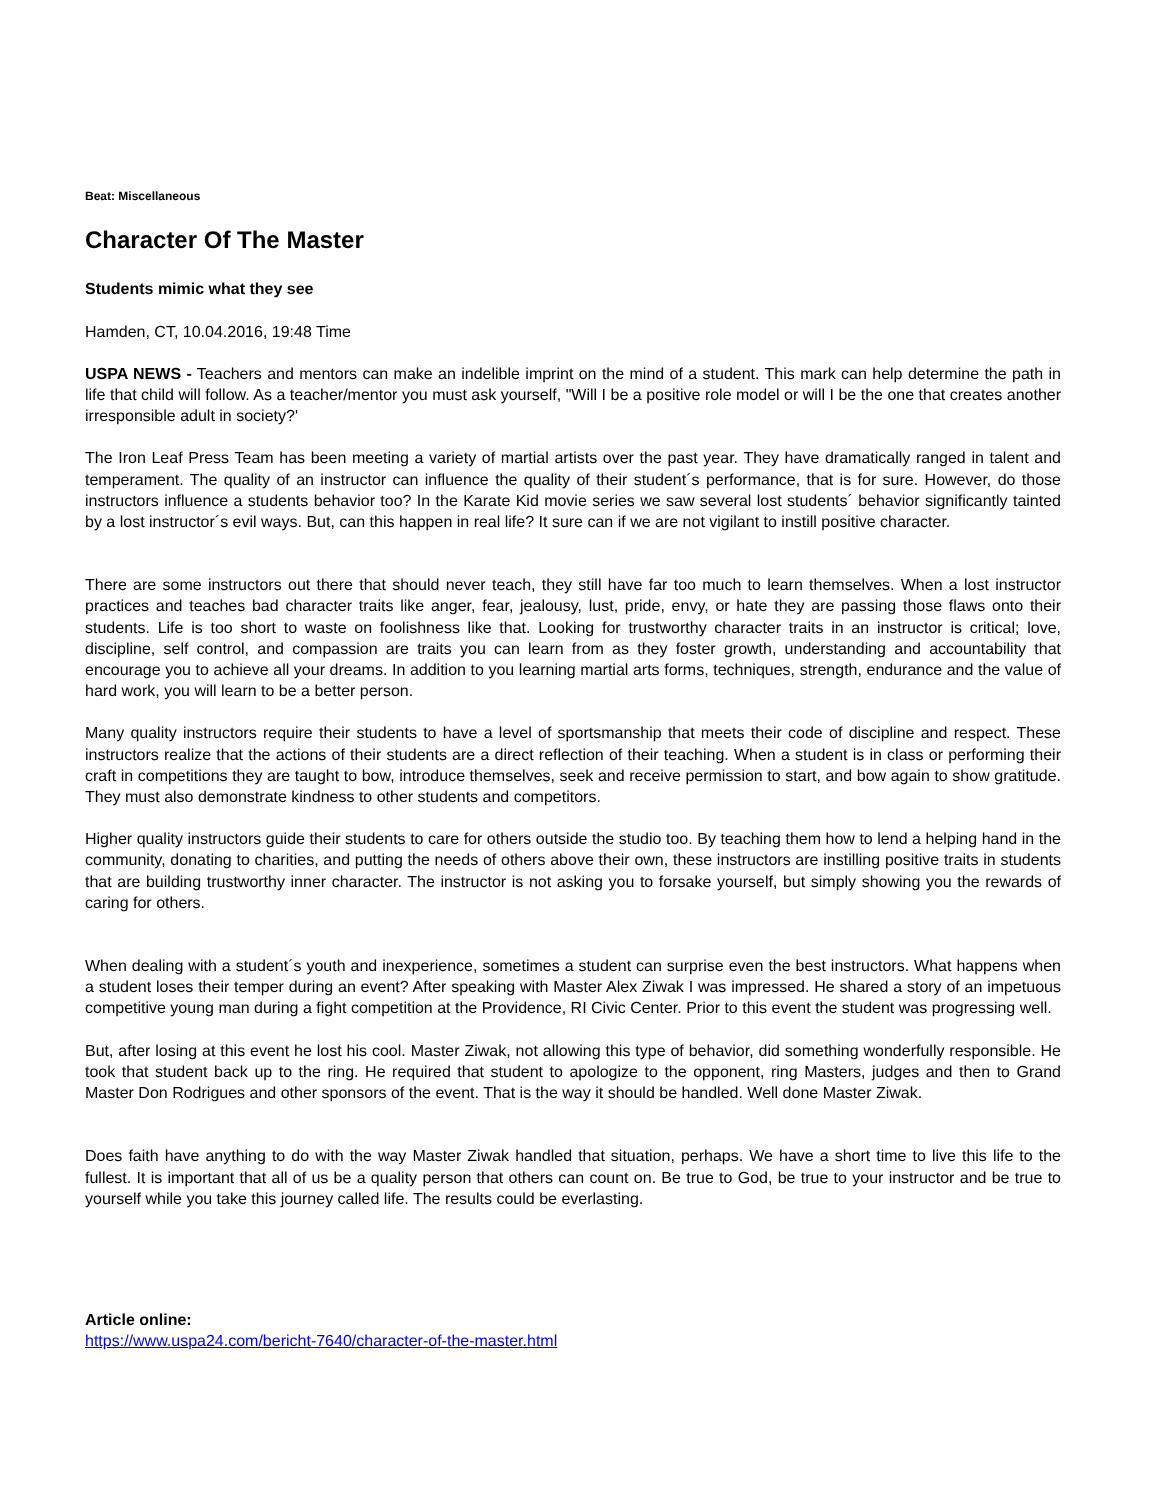Beat: Miscellaneous
Character Of The Master
Students mimic what they see
Hamden, CT, 10.04.2016, 19:48 Time
USPA NEWS - Teachers and mentors can make an indelible imprint on the mind of a student. This mark can help determine the path in life that child will follow. As a teacher/mentor you must ask yourself, "Will I be a positive role model or will I be the one that creates another irresponsible adult in society?'
The Iron Leaf Press Team has been meeting a variety of martial artists over the past year. They have dramatically ranged in talent and temperament. The quality of an instructor can influence the quality of their student´s performance, that is for sure. However, do those instructors influence a students behavior too? In the Karate Kid movie series we saw several lost students´ behavior significantly tainted by a lost instructor´s evil ways. But, can this happen in real life? It sure can if we are not vigilant to instill positive character.
There are some instructors out there that should never teach, they still have far too much to learn themselves. When a lost instructor practices and teaches bad character traits like anger, fear, jealousy, lust, pride, envy, or hate they are passing those flaws onto their students. Life is too short to waste on foolishness like that. Looking for trustworthy character traits in an instructor is critical; love, discipline, self control, and compassion are traits you can learn from as they foster growth, understanding and accountability that encourage you to achieve all your dreams. In addition to you learning martial arts forms, techniques, strength, endurance and the value of hard work, you will learn to be a better person.
Many quality instructors require their students to have a level of sportsmanship that meets their code of discipline and respect. These instructors realize that the actions of their students are a direct reflection of their teaching. When a student is in class or performing their craft in competitions they are taught to bow, introduce themselves, seek and receive permission to start, and bow again to show gratitude. They must also demonstrate kindness to other students and competitors.
Higher quality instructors guide their students to care for others outside the studio too. By teaching them how to lend a helping hand in the community, donating to charities, and putting the needs of others above their own, these instructors are instilling positive traits in students that are building trustworthy inner character. The instructor is not asking you to forsake yourself, but simply showing you the rewards of caring for others.
When dealing with a student´s youth and inexperience, sometimes a student can surprise even the best instructors. What happens when a student loses their temper during an event? After speaking with Master Alex Ziwak I was impressed. He shared a story of an impetuous competitive young man during a fight competition at the Providence, RI Civic Center. Prior to this event the student was progressing well.
But, after losing at this event he lost his cool. Master Ziwak, not allowing this type of behavior, did something wonderfully responsible. He took that student back up to the ring. He required that student to apologize to the opponent, ring Masters, judges and then to Grand Master Don Rodrigues and other sponsors of the event. That is the way it should be handled. Well done Master Ziwak.
Does faith have anything to do with the way Master Ziwak handled that situation, perhaps. We have a short time to live this life to the fullest. It is important that all of us be a quality person that others can count on. Be true to God, be true to your instructor and be true to yourself while you take this journey called life. The results could be everlasting.
Article online:
https://www.uspa24.com/bericht-7640/character-of-the-master.html